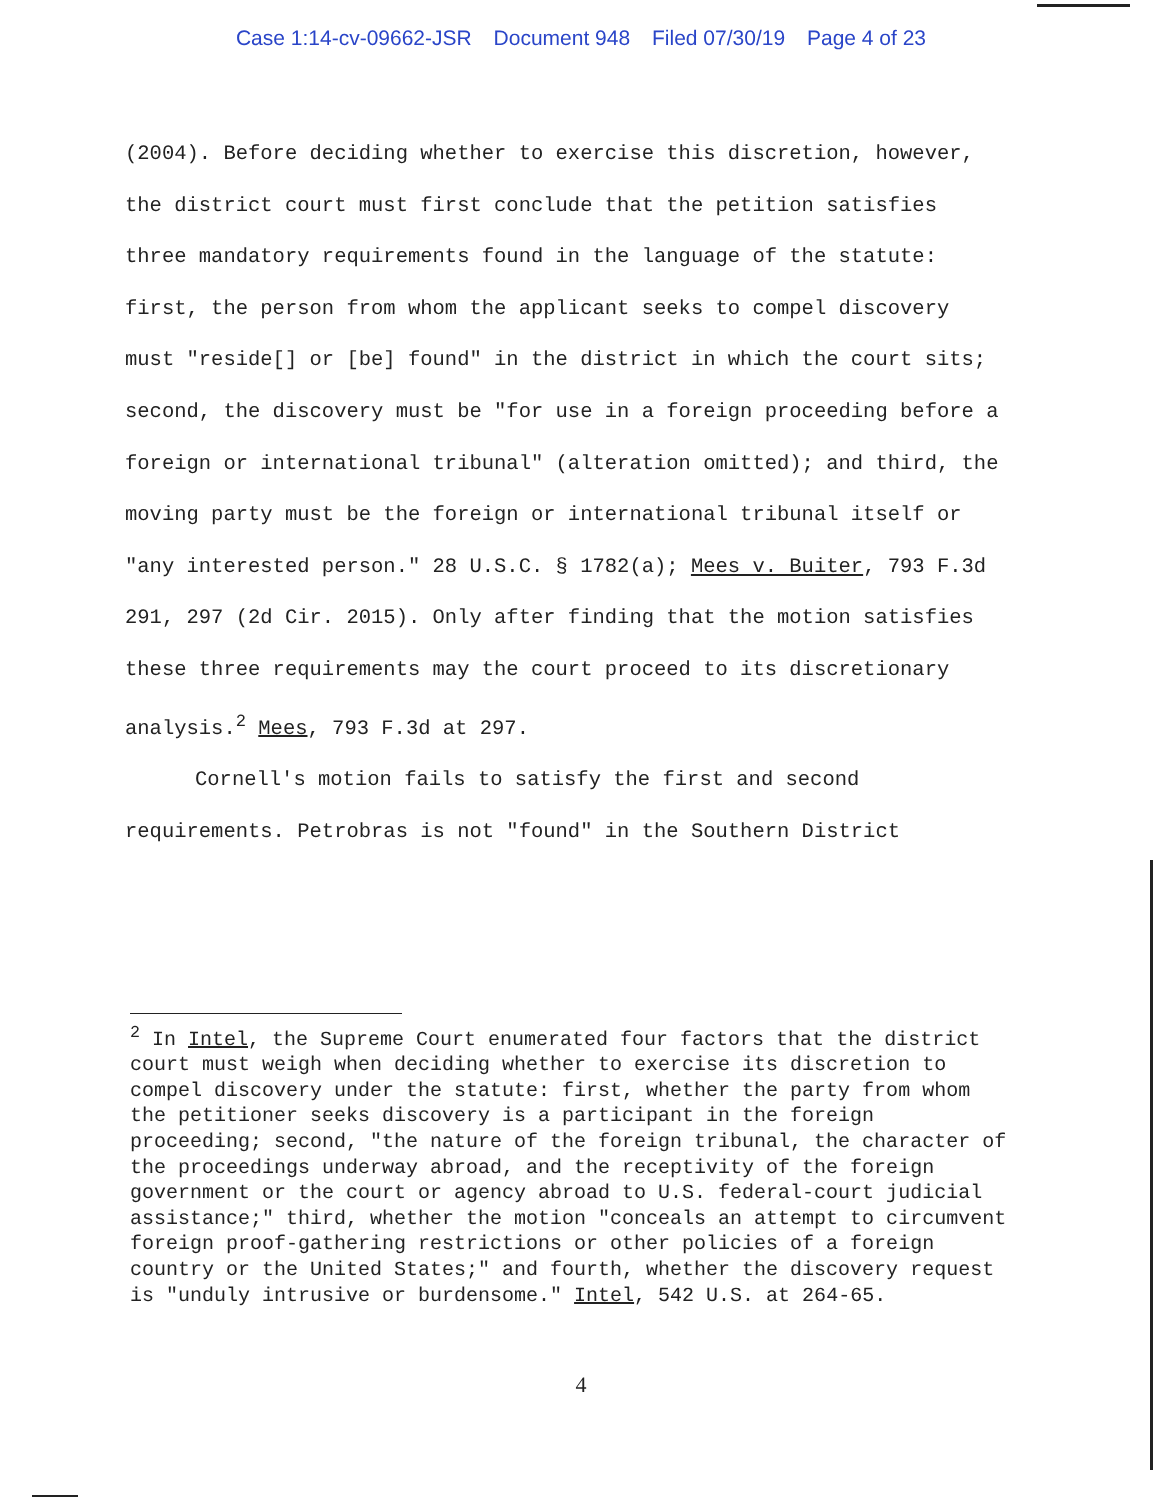Case 1:14-cv-09662-JSR Document 948 Filed 07/30/19 Page 4 of 23
(2004). Before deciding whether to exercise this discretion, however, the district court must first conclude that the petition satisfies three mandatory requirements found in the language of the statute: first, the person from whom the applicant seeks to compel discovery must "reside[] or [be] found" in the district in which the court sits; second, the discovery must be "for use in a foreign proceeding before a foreign or international tribunal" (alteration omitted); and third, the moving party must be the foreign or international tribunal itself or "any interested person." 28 U.S.C. § 1782(a); Mees v. Buiter, 793 F.3d 291, 297 (2d Cir. 2015). Only after finding that the motion satisfies these three requirements may the court proceed to its discretionary analysis.<sup>2</sup> Mees, 793 F.3d at 297.
Cornell's motion fails to satisfy the first and second requirements. Petrobras is not "found" in the Southern District
<sup>2</sup> In Intel, the Supreme Court enumerated four factors that the district court must weigh when deciding whether to exercise its discretion to compel discovery under the statute: first, whether the party from whom the petitioner seeks discovery is a participant in the foreign proceeding; second, "the nature of the foreign tribunal, the character of the proceedings underway abroad, and the receptivity of the foreign government or the court or agency abroad to U.S. federal-court judicial assistance;" third, whether the motion "conceals an attempt to circumvent foreign proof-gathering restrictions or other policies of a foreign country or the United States;" and fourth, whether the discovery request is "unduly intrusive or burdensome." Intel, 542 U.S. at 264-65.
4